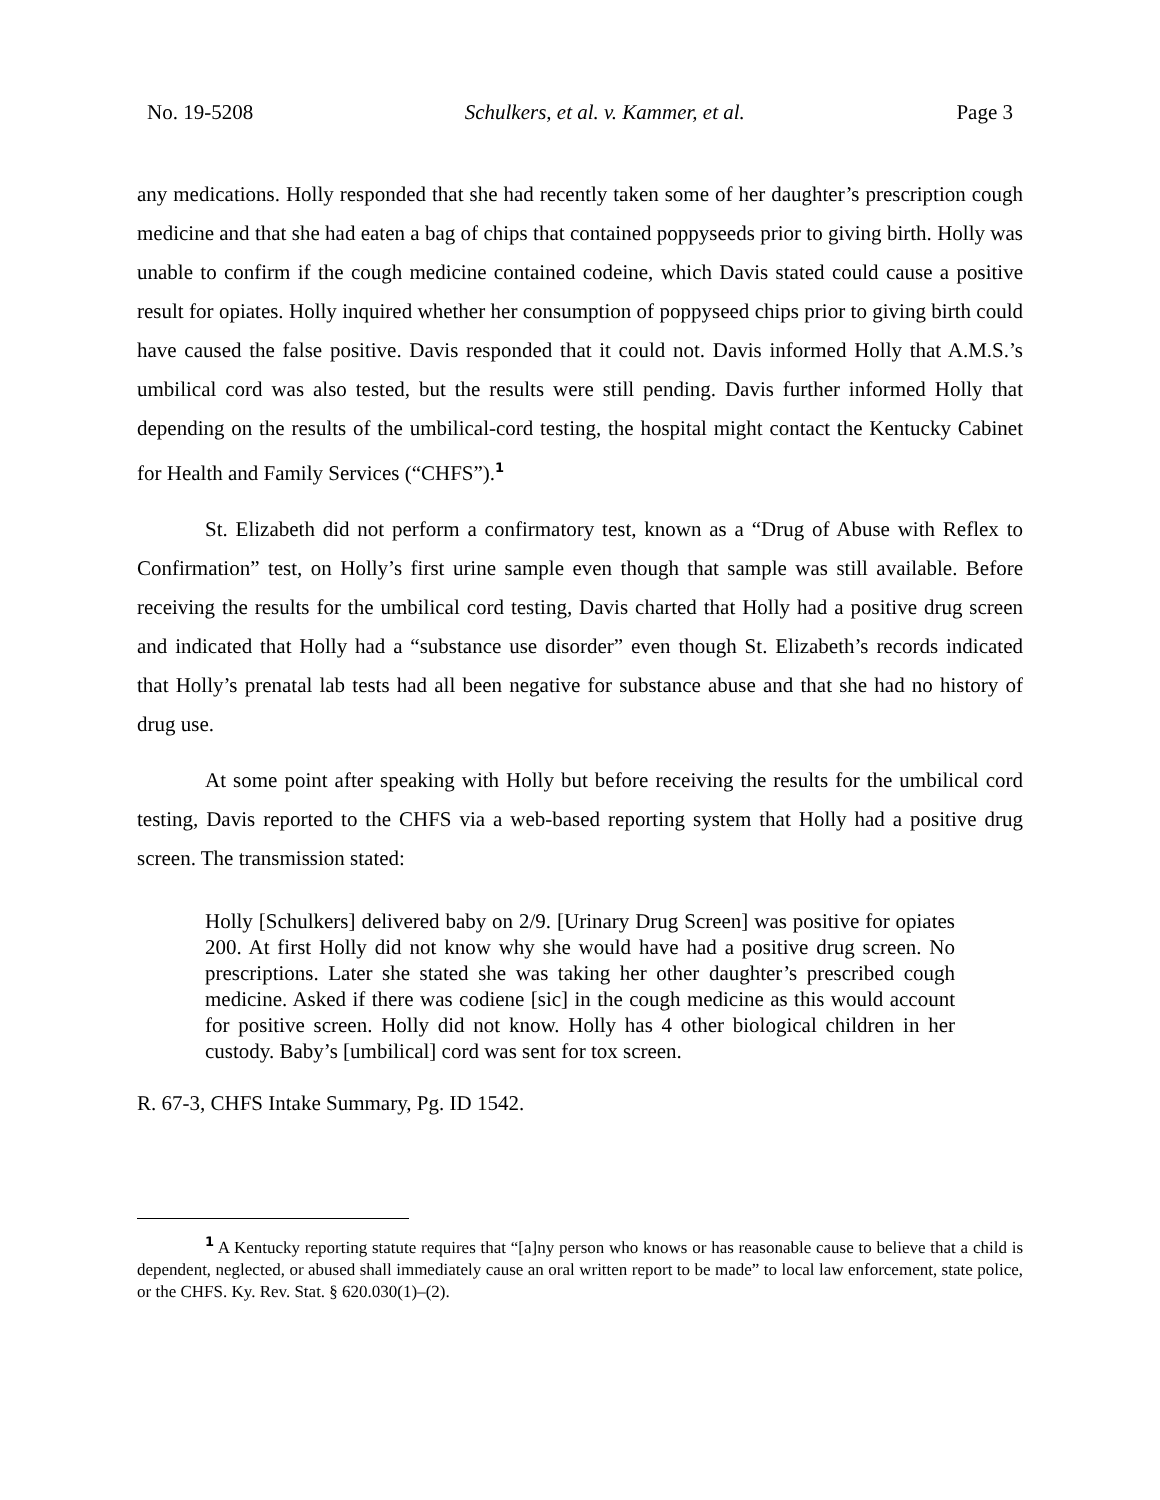No. 19-5208 Schulkers, et al. v. Kammer, et al. Page 3
any medications. Holly responded that she had recently taken some of her daughter’s prescription cough medicine and that she had eaten a bag of chips that contained poppyseeds prior to giving birth. Holly was unable to confirm if the cough medicine contained codeine, which Davis stated could cause a positive result for opiates. Holly inquired whether her consumption of poppyseed chips prior to giving birth could have caused the false positive. Davis responded that it could not. Davis informed Holly that A.M.S.’s umbilical cord was also tested, but the results were still pending. Davis further informed Holly that depending on the results of the umbilical-cord testing, the hospital might contact the Kentucky Cabinet for Health and Family Services (“CHFS”).<sup>1</sup>
St. Elizabeth did not perform a confirmatory test, known as a “Drug of Abuse with Reflex to Confirmation” test, on Holly’s first urine sample even though that sample was still available. Before receiving the results for the umbilical cord testing, Davis charted that Holly had a positive drug screen and indicated that Holly had a “substance use disorder” even though St. Elizabeth’s records indicated that Holly’s prenatal lab tests had all been negative for substance abuse and that she had no history of drug use.
At some point after speaking with Holly but before receiving the results for the umbilical cord testing, Davis reported to the CHFS via a web-based reporting system that Holly had a positive drug screen. The transmission stated:
Holly [Schulkers] delivered baby on 2/9. [Urinary Drug Screen] was positive for opiates 200. At first Holly did not know why she would have had a positive drug screen. No prescriptions. Later she stated she was taking her other daughter’s prescribed cough medicine. Asked if there was codiene [sic] in the cough medicine as this would account for positive screen. Holly did not know. Holly has 4 other biological children in her custody. Baby’s [umbilical] cord was sent for tox screen.
R. 67-3, CHFS Intake Summary, Pg. ID 1542.
<sup>1</sup> A Kentucky reporting statute requires that “[a]ny person who knows or has reasonable cause to believe that a child is dependent, neglected, or abused shall immediately cause an oral written report to be made” to local law enforcement, state police, or the CHFS. Ky. Rev. Stat. § 620.030(1)–(2).